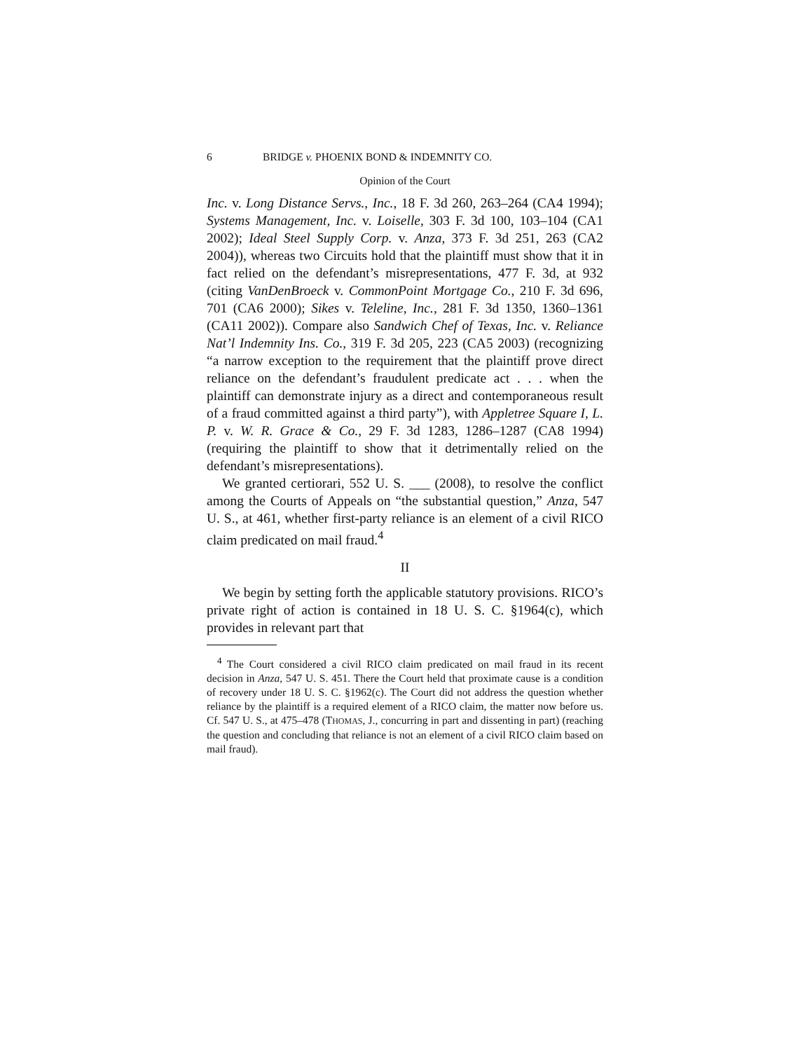6 BRIDGE v. PHOENIX BOND & INDEMNITY CO.
Opinion of the Court
Inc. v. Long Distance Servs., Inc., 18 F. 3d 260, 263–264 (CA4 1994); Systems Management, Inc. v. Loiselle, 303 F. 3d 100, 103–104 (CA1 2002); Ideal Steel Supply Corp. v. Anza, 373 F. 3d 251, 263 (CA2 2004)), whereas two Circuits hold that the plaintiff must show that it in fact relied on the defendant’s misrepresentations, 477 F. 3d, at 932 (citing VanDenBroeck v. CommonPoint Mortgage Co., 210 F. 3d 696, 701 (CA6 2000); Sikes v. Teleline, Inc., 281 F. 3d 1350, 1360–1361 (CA11 2002)). Compare also Sandwich Chef of Texas, Inc. v. Reliance Nat’l Indemnity Ins. Co., 319 F. 3d 205, 223 (CA5 2003) (recognizing “a narrow exception to the requirement that the plaintiff prove direct reliance on the defendant’s fraudulent predicate act . . . when the plaintiff can demonstrate injury as a direct and contemporaneous result of a fraud committed against a third party”), with Appletree Square I, L. P. v. W. R. Grace & Co., 29 F. 3d 1283, 1286–1287 (CA8 1994) (requiring the plaintiff to show that it detrimentally relied on the defendant’s misrepresentations).
We granted certiorari, 552 U. S. ___ (2008), to resolve the conflict among the Courts of Appeals on “the substantial question,” Anza, 547 U. S., at 461, whether first-party reliance is an element of a civil RICO claim predicated on mail fraud.<sup>4</sup>
II
We begin by setting forth the applicable statutory provisions. RICO’s private right of action is contained in 18 U. S. C. §1964(c), which provides in relevant part that
<sup>4</sup> The Court considered a civil RICO claim predicated on mail fraud in its recent decision in Anza, 547 U. S. 451. There the Court held that proximate cause is a condition of recovery under 18 U. S. C. §1962(c). The Court did not address the question whether reliance by the plaintiff is a required element of a RICO claim, the matter now before us. Cf. 547 U. S., at 475–478 (THOMAS, J., concurring in part and dissenting in part) (reaching the question and concluding that reliance is not an element of a civil RICO claim based on mail fraud).